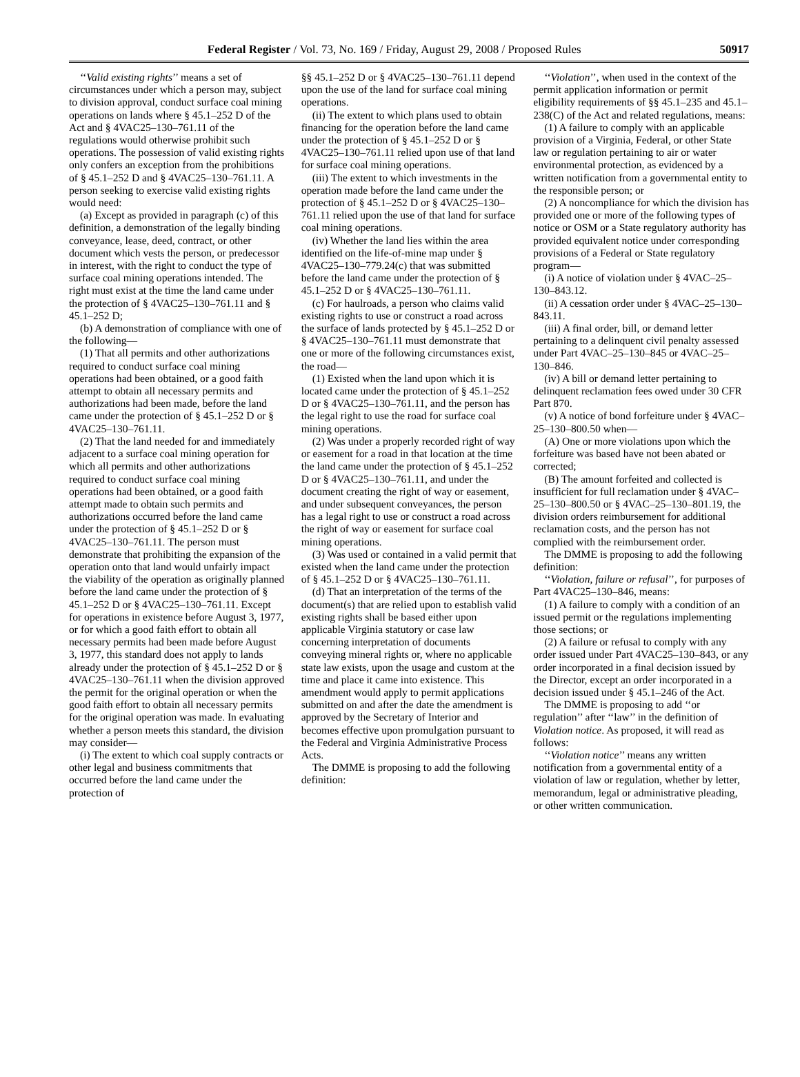Federal Register / Vol. 73, No. 169 / Friday, August 29, 2008 / Proposed Rules 50917
‘‘Valid existing rights’’ means a set of circumstances under which a person may, subject to division approval, conduct surface coal mining operations on lands where § 45.1–252 D of the Act and § 4VAC25–130–761.11 of the regulations would otherwise prohibit such operations. The possession of valid existing rights only confers an exception from the prohibitions of § 45.1–252 D and § 4VAC25–130–761.11. A person seeking to exercise valid existing rights would need:
(a) Except as provided in paragraph (c) of this definition, a demonstration of the legally binding conveyance, lease, deed, contract, or other document which vests the person, or predecessor in interest, with the right to conduct the type of surface coal mining operations intended. The right must exist at the time the land came under the protection of § 4VAC25–130–761.11 and § 45.1–252 D;
(b) A demonstration of compliance with one of the following—
(1) That all permits and other authorizations required to conduct surface coal mining operations had been obtained, or a good faith attempt to obtain all necessary permits and authorizations had been made, before the land came under the protection of § 45.1–252 D or § 4VAC25–130–761.11.
(2) That the land needed for and immediately adjacent to a surface coal mining operation for which all permits and other authorizations required to conduct surface coal mining operations had been obtained, or a good faith attempt made to obtain such permits and authorizations occurred before the land came under the protection of § 45.1–252 D or § 4VAC25–130–761.11. The person must demonstrate that prohibiting the expansion of the operation onto that land would unfairly impact the viability of the operation as originally planned before the land came under the protection of § 45.1–252 D or § 4VAC25–130–761.11. Except for operations in existence before August 3, 1977, or for which a good faith effort to obtain all necessary permits had been made before August 3, 1977, this standard does not apply to lands already under the protection of § 45.1–252 D or § 4VAC25–130–761.11 when the division approved the permit for the original operation or when the good faith effort to obtain all necessary permits for the original operation was made. In evaluating whether a person meets this standard, the division may consider—
(i) The extent to which coal supply contracts or other legal and business commitments that occurred before the land came under the protection of
§§ 45.1–252 D or § 4VAC25–130–761.11 depend upon the use of the land for surface coal mining operations.
(ii) The extent to which plans used to obtain financing for the operation before the land came under the protection of § 45.1–252 D or § 4VAC25–130–761.11 relied upon use of that land for surface coal mining operations.
(iii) The extent to which investments in the operation made before the land came under the protection of § 45.1–252 D or § 4VAC25–130–761.11 relied upon the use of that land for surface coal mining operations.
(iv) Whether the land lies within the area identified on the life-of-mine map under § 4VAC25–130–779.24(c) that was submitted before the land came under the protection of § 45.1–252 D or § 4VAC25–130–761.11.
(c) For haulroads, a person who claims valid existing rights to use or construct a road across the surface of lands protected by § 45.1–252 D or § 4VAC25–130–761.11 must demonstrate that one or more of the following circumstances exist, the road—
(1) Existed when the land upon which it is located came under the protection of § 45.1–252 D or § 4VAC25–130–761.11, and the person has the legal right to use the road for surface coal mining operations.
(2) Was under a properly recorded right of way or easement for a road in that location at the time the land came under the protection of § 45.1–252 D or § 4VAC25–130–761.11, and under the document creating the right of way or easement, and under subsequent conveyances, the person has a legal right to use or construct a road across the right of way or easement for surface coal mining operations.
(3) Was used or contained in a valid permit that existed when the land came under the protection of § 45.1–252 D or § 4VAC25–130–761.11.
(d) That an interpretation of the terms of the document(s) that are relied upon to establish valid existing rights shall be based either upon applicable Virginia statutory or case law concerning interpretation of documents conveying mineral rights or, where no applicable state law exists, upon the usage and custom at the time and place it came into existence. This amendment would apply to permit applications submitted on and after the date the amendment is approved by the Secretary of Interior and becomes effective upon promulgation pursuant to the Federal and Virginia Administrative Process Acts.
The DMME is proposing to add the following definition:
‘‘Violation’’, when used in the context of the permit application information or permit eligibility requirements of §§ 45.1–235 and 45.1–238(C) of the Act and related regulations, means:
(1) A failure to comply with an applicable provision of a Virginia, Federal, or other State law or regulation pertaining to air or water environmental protection, as evidenced by a written notification from a governmental entity to the responsible person; or
(2) A noncompliance for which the division has provided one or more of the following types of notice or OSM or a State regulatory authority has provided equivalent notice under corresponding provisions of a Federal or State regulatory program—
(i) A notice of violation under § 4VAC–25–130–843.12.
(ii) A cessation order under § 4VAC–25–130–843.11.
(iii) A final order, bill, or demand letter pertaining to a delinquent civil penalty assessed under Part 4VAC–25–130–845 or 4VAC–25–130–846.
(iv) A bill or demand letter pertaining to delinquent reclamation fees owed under 30 CFR Part 870.
(v) A notice of bond forfeiture under § 4VAC–25–130–800.50 when—
(A) One or more violations upon which the forfeiture was based have not been abated or corrected;
(B) The amount forfeited and collected is insufficient for full reclamation under § 4VAC–25–130–800.50 or § 4VAC–25–130–801.19, the division orders reimbursement for additional reclamation costs, and the person has not complied with the reimbursement order.
The DMME is proposing to add the following definition:
‘‘Violation, failure or refusal’’, for purposes of Part 4VAC25–130–846, means:
(1) A failure to comply with a condition of an issued permit or the regulations implementing those sections; or
(2) A failure or refusal to comply with any order issued under Part 4VAC25–130–843, or any order incorporated in a final decision issued by the Director, except an order incorporated in a decision issued under § 45.1–246 of the Act.
The DMME is proposing to add ‘‘or regulation’’ after ‘‘law’’ in the definition of Violation notice. As proposed, it will read as follows:
‘‘Violation notice’’ means any written notification from a governmental entity of a violation of law or regulation, whether by letter, memorandum, legal or administrative pleading, or other written communication.